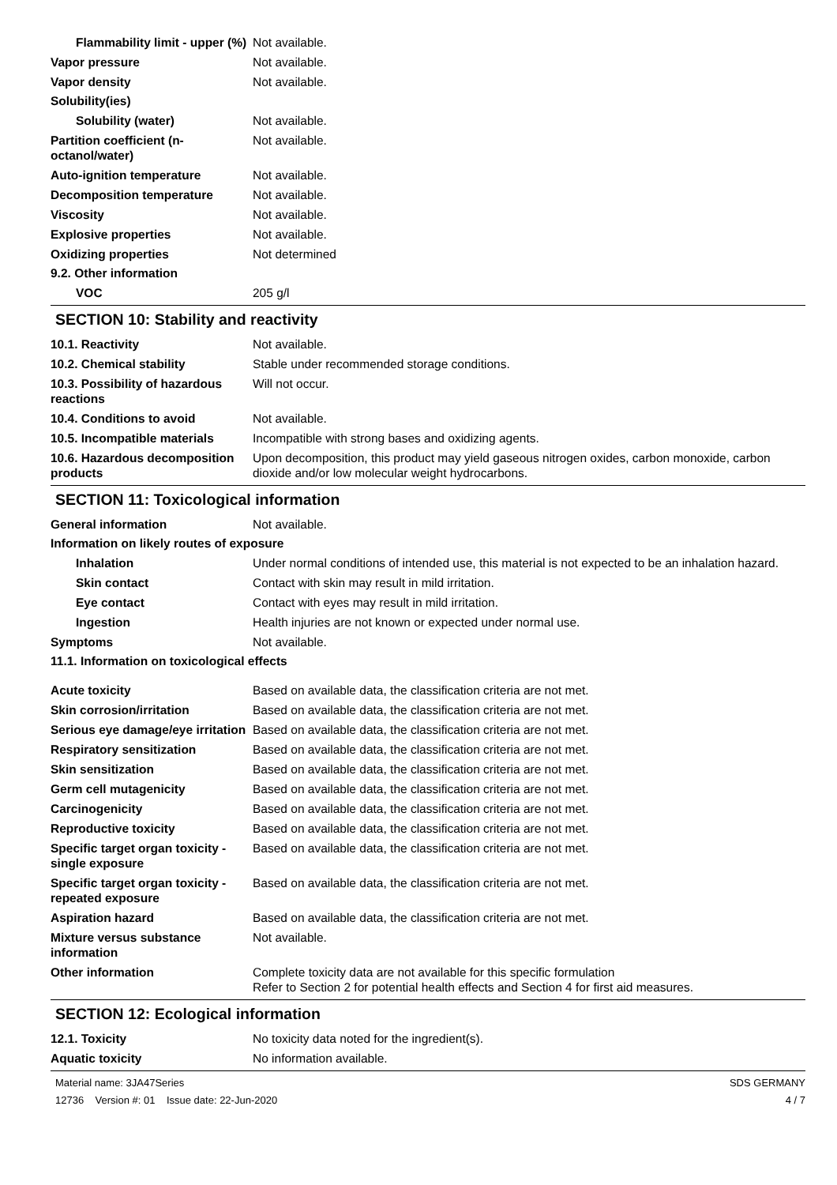Flammability limit - upper (%)
Not available.
Vapor pressure Not available.
Vapor density Not available.
Solubility(ies)
Solubility (water) Not available.
Partition coefficient (n-octanol/water)
Not available.
Auto-ignition temperature Not available.
Decomposition temperature Not available.
Viscosity Not available.
Explosive properties Not available.
Oxidizing properties Not determined
9.2. Other information
VOC 205 g/l
SECTION 10: Stability and reactivity
10.1. Reactivity Not available.
10.2. Chemical stability Stable under recommended storage conditions.
10.3. Possibility of hazardous reactions
Will not occur.
10.4. Conditions to avoid Not available.
10.5. Incompatible materials
Incompatible with strong bases and oxidizing agents.
10.6. Hazardous decomposition products
Upon decomposition, this product may yield gaseous nitrogen oxides, carbon monoxide, carbon dioxide and/or low molecular weight hydrocarbons.
SECTION 11: Toxicological information
General information Not available.
Information on likely routes of exposure
Inhalation Under normal conditions of intended use, this material is not expected to be an inhalation hazard.
Skin contact Contact with skin may result in mild irritation.
Eye contact Contact with eyes may result in mild irritation.
Ingestion Health injuries are not known or expected under normal use.
Symptoms Not available.
11.1. Information on toxicological effects
Acute toxicity Based on available data, the classification criteria are not met.
Skin corrosion/irritation Based on available data, the classification criteria are not met.
Serious eye damage/eye irritation
Based on available data, the classification criteria are not met.
Respiratory sensitization Based on available data, the classification criteria are not met.
Skin sensitization Based on available data, the classification criteria are not met.
Germ cell mutagenicity Based on available data, the classification criteria are not met.
Carcinogenicity Based on available data, the classification criteria are not met.
Reproductive toxicity Based on available data, the classification criteria are not met.
Specific target organ toxicity - single exposure
Based on available data, the classification criteria are not met.
Specific target organ toxicity - repeated exposure
Based on available data, the classification criteria are not met.
Aspiration hazard Based on available data, the classification criteria are not met.
Mixture versus substance information
Not available.
Other information Complete toxicity data are not available for this specific formulation
Refer to Section 2 for potential health effects and Section 4 for first aid measures.
SECTION 12: Ecological information
12.1. Toxicity No toxicity data noted for the ingredient(s).
Aquatic toxicity No information available.
Material name: 3JA47Series
12736 Version #: 01 Issue date: 22-Jun-2020
SDS GERMANY
4 / 7